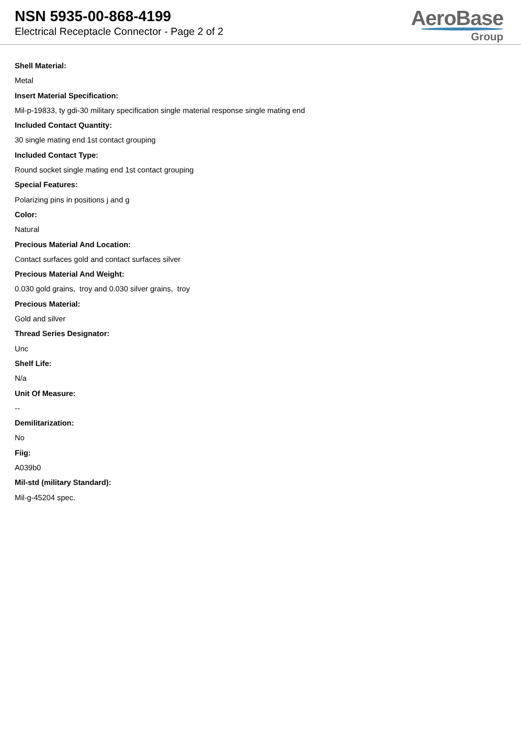NSN 5935-00-868-4199
Electrical Receptacle Connector - Page 2 of 2
AeroBase
Group
Shell Material:
Metal
Insert Material Specification:
Mil-p-19833, ty gdi-30 military specification single material response single mating end
Included Contact Quantity:
30 single mating end 1st contact grouping
Included Contact Type:
Round socket single mating end 1st contact grouping
Special Features:
Polarizing pins in positions j and g
Color:
Natural
Precious Material And Location:
Contact surfaces gold and contact surfaces silver
Precious Material And Weight:
0.030 gold grains, troy and 0.030 silver grains, troy
Precious Material:
Gold and silver
Thread Series Designator:
Unc
Shelf Life:
N/a
Unit Of Measure:
--
Demilitarization:
No
Fiig:
A039b0
Mil-std (military Standard):
Mil-g-45204 spec.